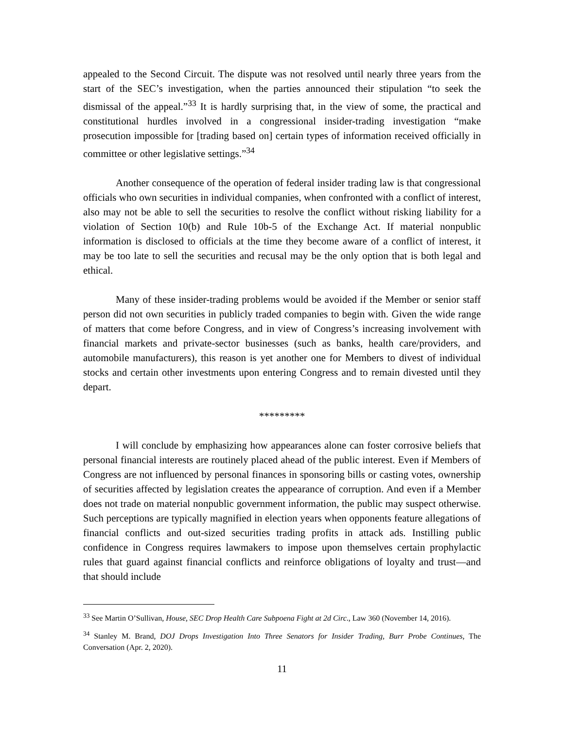appealed to the Second Circuit. The dispute was not resolved until nearly three years from the start of the SEC’s investigation, when the parties announced their stipulation “to seek the dismissal of the appeal.”<sup>33</sup> It is hardly surprising that, in the view of some, the practical and constitutional hurdles involved in a congressional insider-trading investigation “make prosecution impossible for [trading based on] certain types of information received officially in committee or other legislative settings.”<sup>34</sup>
Another consequence of the operation of federal insider trading law is that congressional officials who own securities in individual companies, when confronted with a conflict of interest, also may not be able to sell the securities to resolve the conflict without risking liability for a violation of Section 10(b) and Rule 10b-5 of the Exchange Act. If material nonpublic information is disclosed to officials at the time they become aware of a conflict of interest, it may be too late to sell the securities and recusal may be the only option that is both legal and ethical.
Many of these insider-trading problems would be avoided if the Member or senior staff person did not own securities in publicly traded companies to begin with. Given the wide range of matters that come before Congress, and in view of Congress’s increasing involvement with financial markets and private-sector businesses (such as banks, health care/providers, and automobile manufacturers), this reason is yet another one for Members to divest of individual stocks and certain other investments upon entering Congress and to remain divested until they depart.
*********
I will conclude by emphasizing how appearances alone can foster corrosive beliefs that personal financial interests are routinely placed ahead of the public interest. Even if Members of Congress are not influenced by personal finances in sponsoring bills or casting votes, ownership of securities affected by legislation creates the appearance of corruption. And even if a Member does not trade on material nonpublic government information, the public may suspect otherwise. Such perceptions are typically magnified in election years when opponents feature allegations of financial conflicts and out-sized securities trading profits in attack ads. Instilling public confidence in Congress requires lawmakers to impose upon themselves certain prophylactic rules that guard against financial conflicts and reinforce obligations of loyalty and trust—and that should include
<sup>33</sup> See Martin O’Sullivan, House, SEC Drop Health Care Subpoena Fight at 2d Circ., Law 360 (November 14, 2016).
<sup>34</sup> Stanley M. Brand, DOJ Drops Investigation Into Three Senators for Insider Trading, Burr Probe Continues, The Conversation (Apr. 2, 2020).
11